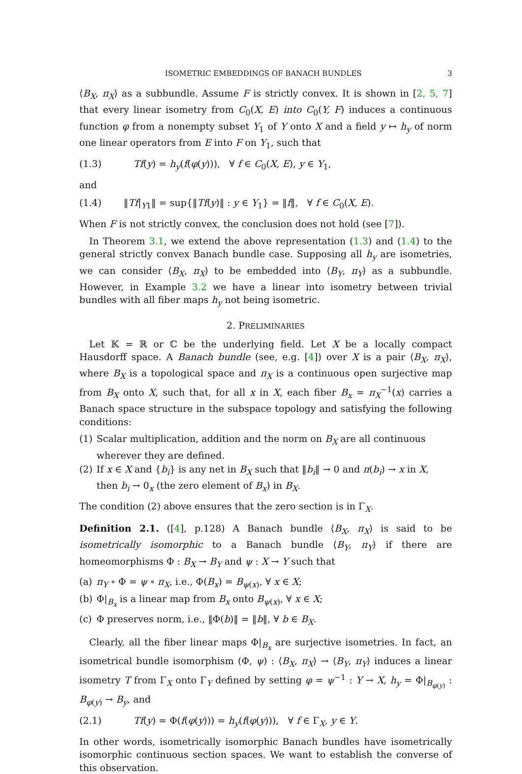ISOMETRIC EMBEDDINGS OF BANACH BUNDLES 3
⟨B<sub>X</sub>, π<sub>X</sub>⟩ as a subbundle. Assume F is strictly convex. It is shown in [2, 5, 7] that every linear isometry from C<sub>0</sub>(X, E) into C<sub>0</sub>(Y, F) induces a continuous function φ from a nonempty subset Y<sub>1</sub> of Y onto X and a field y ↦ h<sub>y</sub> of norm one linear operators from E into F on Y<sub>1</sub>, such that
(1.3) Tf(y) = h<sub>y</sub>(f(φ(y))), ∀ f ∈ C<sub>0</sub>(X, E), y ∈ Y<sub>1</sub>,
and
(1.4) ‖Tf|<sub>Y1</sub>‖ = sup{‖Tf(y)‖ : y ∈ Y<sub>1</sub>} = ‖f‖, ∀ f ∈ C<sub>0</sub>(X, E).
When F is not strictly convex, the conclusion does not hold (see [7]).
In Theorem 3.1, we extend the above representation (1.3) and (1.4) to the general strictly convex Banach bundle case. Supposing all h<sub>y</sub> are isometries, we can consider ⟨B<sub>X</sub>, π<sub>X</sub>⟩ to be embedded into ⟨B<sub>Y</sub>, π<sub>Y</sub>⟩ as a subbundle. However, in Example 3.2 we have a linear into isometry between trivial bundles with all fiber maps h<sub>y</sub> not being isometric.
2. PRELIMINARIES
Let 𝕂 = ℝ or ℂ be the underlying field. Let X be a locally compact Hausdorff space. A Banach bundle (see, e.g. [4]) over X is a pair ⟨B<sub>X</sub>, π<sub>X</sub>⟩, where B<sub>X</sub> is a topological space and π<sub>X</sub> is a continuous open surjective map from B<sub>X</sub> onto X, such that, for all x in X, each fiber B<sub>x</sub> = π<sub>X</sub><sup>−1</sup>(x) carries a Banach space structure in the subspace topology and satisfying the following conditions:
(1) Scalar multiplication, addition and the norm on B<sub>X</sub> are all continuous wherever they are defined.
(2) If x ∈ X and {b<sub>i</sub>} is any net in B<sub>X</sub> such that ‖b<sub>i</sub>‖ → 0 and π(b<sub>i</sub>) → x in X, then b<sub>i</sub> → 0<sub>x</sub> (the zero element of B<sub>x</sub>) in B<sub>X</sub>.
The condition (2) above ensures that the zero section is in Γ<sub>X</sub>.
Definition 2.1. ([4], p.128) A Banach bundle ⟨B<sub>X</sub>, π<sub>X</sub>⟩ is said to be isometrically isomorphic to a Banach bundle ⟨B<sub>Y</sub>, π<sub>Y</sub>⟩ if there are homeomorphisms Φ : B<sub>X</sub> → B<sub>Y</sub> and ψ : X → Y such that
(a) π<sub>Y</sub> ∘ Φ = ψ ∘ π<sub>X</sub>, i.e., Φ(B<sub>x</sub>) = B<sub>ψ(x)</sub>, ∀ x ∈ X;
(b) Φ|<sub>B<sub>x</sub></sub> is a linear map from B<sub>x</sub> onto B<sub>ψ(x)</sub>, ∀ x ∈ X;
(c) Φ preserves norm, i.e., ‖Φ(b)‖ = ‖b‖, ∀ b ∈ B<sub>X</sub>.
Clearly, all the fiber linear maps Φ|<sub>B<sub>x</sub></sub> are surjective isometries. In fact, an isometrical bundle isomorphism (Φ, ψ) : ⟨B<sub>X</sub>, π<sub>X</sub>⟩ → ⟨B<sub>Y</sub>, π<sub>Y</sub>⟩ induces a linear isometry T from Γ<sub>X</sub> onto Γ<sub>Y</sub> defined by setting φ = ψ<sup>−1</sup> : Y → X, h<sub>y</sub> = Φ|<sub>B<sub>φ(y)</sub></sub> : B<sub>φ(y)</sub> → B<sub>y</sub>, and
(2.1) Tf(y) = Φ(f(φ(y))) = h<sub>y</sub>(f(φ(y))), ∀ f ∈ Γ<sub>X</sub>, y ∈ Y.
In other words, isometrically isomorphic Banach bundles have isometrically isomorphic continuous section spaces. We want to establish the converse of this observation.